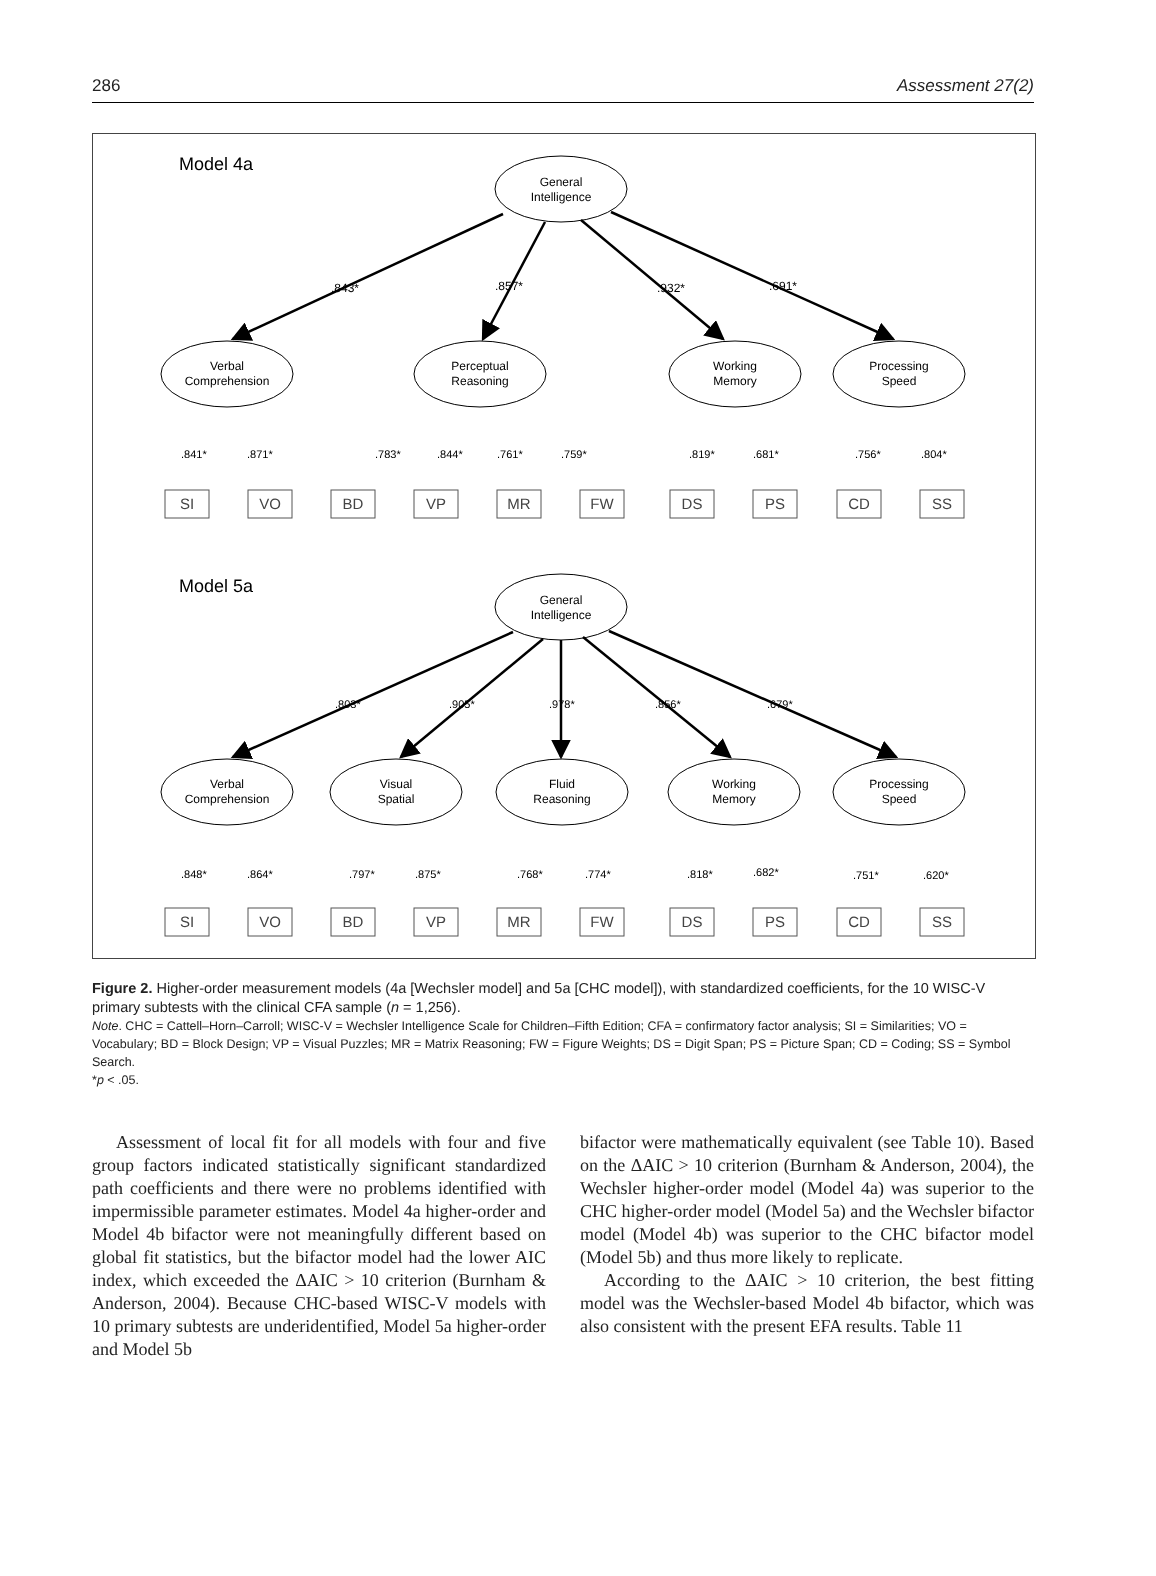286 Assessment 27(2)
Model 4a
General
Intelligence
.843*
.857*
.932*
.691*
Verbal
Comprehension
Perceptual
Reasoning
Working
Memory
Processing
Speed
.841*
.871*
.783*
.844*
.761*
.759*
.819*
.681*
.756*
.804*
SI
VO
BD
VP
MR
FW
DS
PS
CD
SS
Model 5a
General
Intelligence
.803*
.905*
.978*
.856*
.679*
Verbal
Comprehension
Visual
Spatial
Fluid
Reasoning
Working
Memory
Processing
Speed
.848*
.864*
.797*
.875*
.768*
.774*
.818*
.682*
.751*
.620*
SI
VO
BD
VP
MR
FW
DS
PS
CD
SS
Figure 2. Higher-order measurement models (4a [Wechsler model] and 5a [CHC model]), with standardized coefficients, for the 10 WISC-V primary subtests with the clinical CFA sample (n = 1,256).
Note. CHC = Cattell–Horn–Carroll; WISC-V = Wechsler Intelligence Scale for Children–Fifth Edition; CFA = confirmatory factor analysis; SI = Similarities; VO = Vocabulary; BD = Block Design; VP = Visual Puzzles; MR = Matrix Reasoning; FW = Figure Weights; DS = Digit Span; PS = Picture Span; CD = Coding; SS = Symbol Search.
*p < .05.
Assessment of local fit for all models with four and five group factors indicated statistically significant standardized path coefficients and there were no problems identified with impermissible parameter estimates. Model 4a higher-order and Model 4b bifactor were not meaningfully different based on global fit statistics, but the bifactor model had the lower AIC index, which exceeded the ΔAIC > 10 criterion (Burnham & Anderson, 2004). Because CHC-based WISC-V models with 10 primary subtests are underidentified, Model 5a higher-order and Model 5b
bifactor were mathematically equivalent (see Table 10). Based on the ΔAIC > 10 criterion (Burnham & Anderson, 2004), the Wechsler higher-order model (Model 4a) was superior to the CHC higher-order model (Model 5a) and the Wechsler bifactor model (Model 4b) was superior to the CHC bifactor model (Model 5b) and thus more likely to replicate.
According to the ΔAIC > 10 criterion, the best fitting model was the Wechsler-based Model 4b bifactor, which was also consistent with the present EFA results. Table 11